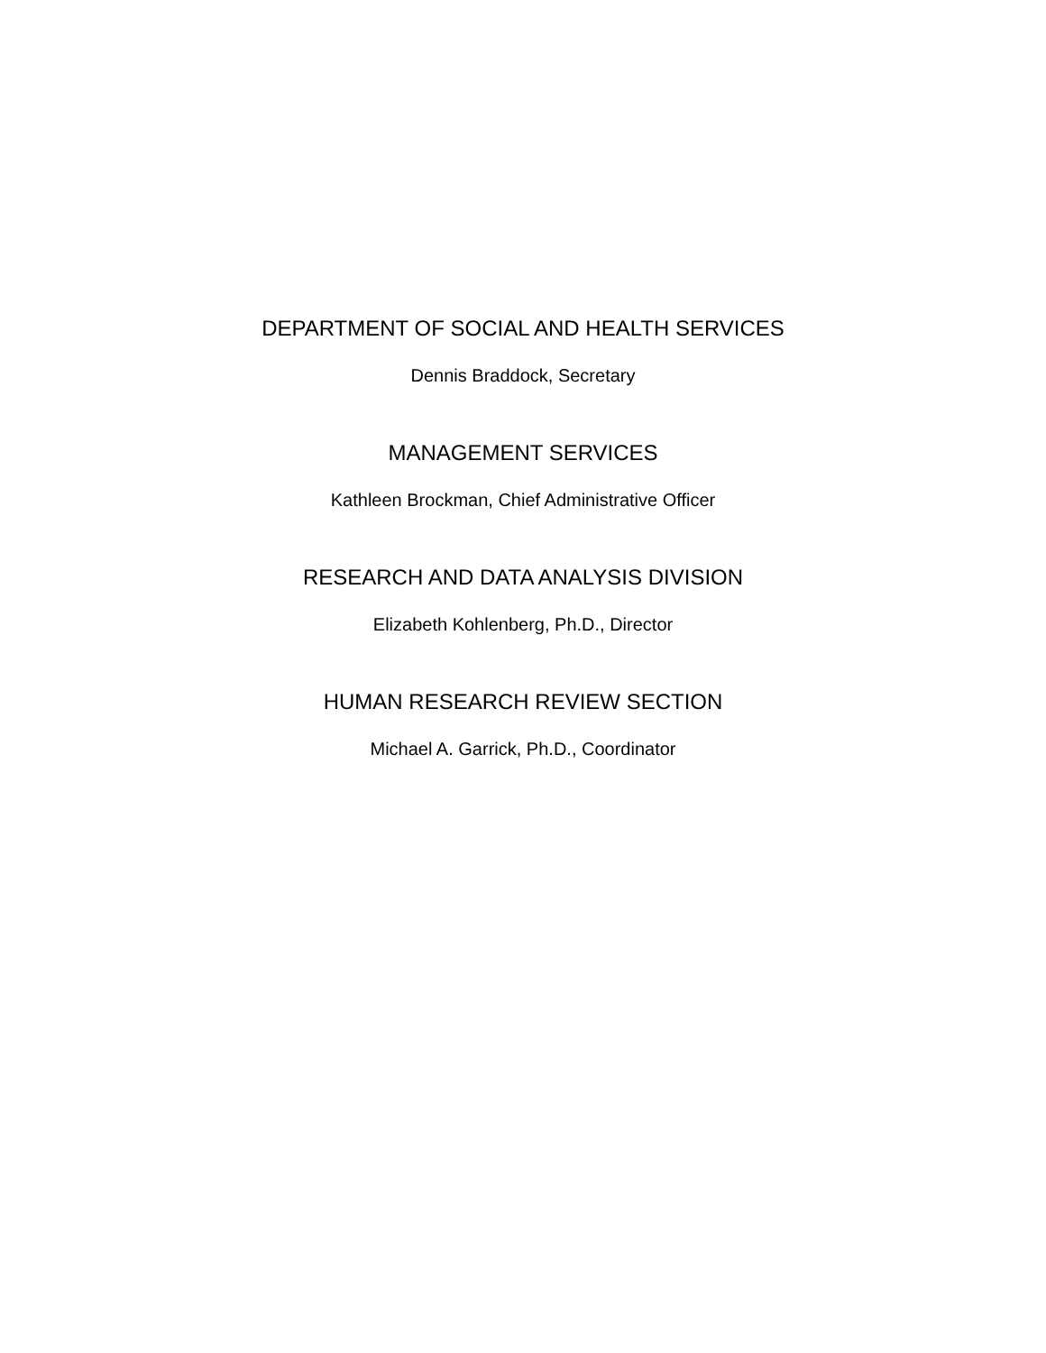DEPARTMENT OF SOCIAL AND HEALTH SERVICES
Dennis Braddock, Secretary
MANAGEMENT SERVICES
Kathleen Brockman, Chief Administrative Officer
RESEARCH AND DATA ANALYSIS DIVISION
Elizabeth Kohlenberg, Ph.D., Director
HUMAN RESEARCH REVIEW SECTION
Michael A. Garrick, Ph.D., Coordinator